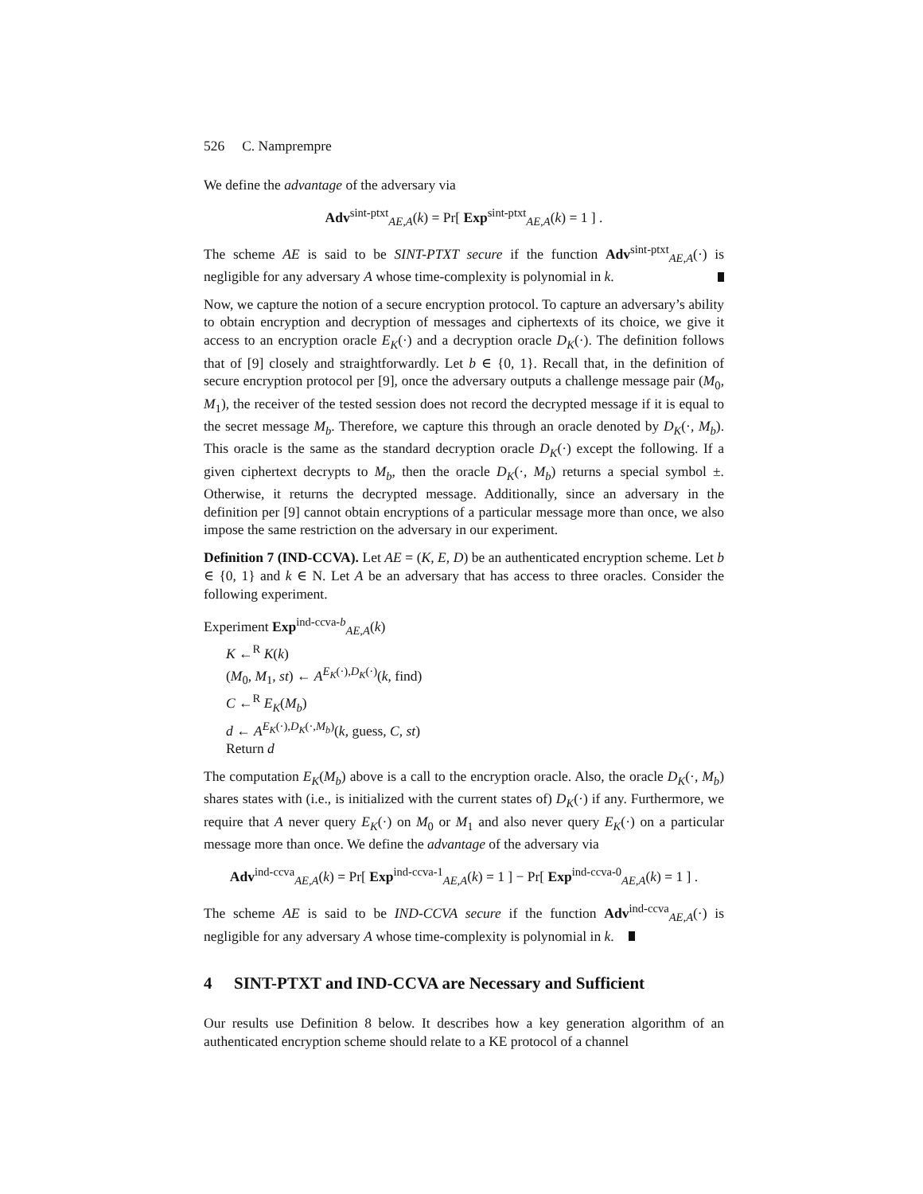526 C. Namprempre
We define the advantage of the adversary via
Adv<sup>sint-ptxt</sup><sub>AE,A</sub>(k) = Pr[ Exp<sup>sint-ptxt</sup><sub>AE,A</sub>(k) = 1 ] .
The scheme AE is said to be SINT-PTXT secure if the function Adv<sup>sint-ptxt</sup><sub>AE,A</sub>(·) is negligible for any adversary A whose time-complexity is polynomial in k.
Now, we capture the notion of a secure encryption protocol. To capture an adversary’s ability to obtain encryption and decryption of messages and ciphertexts of its choice, we give it access to an encryption oracle E<sub>K</sub>(·) and a decryption oracle D<sub>K</sub>(·). The definition follows that of [9] closely and straightforwardly. Let b ∈ {0, 1}. Recall that, in the definition of secure encryption protocol per [9], once the adversary outputs a challenge message pair (M<sub>0</sub>, M<sub>1</sub>), the receiver of the tested session does not record the decrypted message if it is equal to the secret message M<sub>b</sub>. Therefore, we capture this through an oracle denoted by D<sub>K</sub>(·, M<sub>b</sub>). This oracle is the same as the standard decryption oracle D<sub>K</sub>(·) except the following. If a given ciphertext decrypts to M<sub>b</sub>, then the oracle D<sub>K</sub>(·, M<sub>b</sub>) returns a special symbol ±. Otherwise, it returns the decrypted message. Additionally, since an adversary in the definition per [9] cannot obtain encryptions of a particular message more than once, we also impose the same restriction on the adversary in our experiment.
Definition 7 (IND-CCVA). Let AE = (K, E, D) be an authenticated encryption scheme. Let b ∈ {0, 1} and k ∈ N. Let A be an adversary that has access to three oracles. Consider the following experiment.
Experiment Exp<sup>ind-ccva-b</sup><sub>AE,A</sub>(k)
K ←<sup>R</sup> K(k)
(M<sub>0</sub>, M<sub>1</sub>, st) ← A<sup>E<sub>K</sub>(·),D<sub>K</sub>(·)</sup>(k, find)
C ←<sup>R</sup> E<sub>K</sub>(M<sub>b</sub>)
d ← A<sup>E<sub>K</sub>(·),D<sub>K</sub>(·,M<sub>b</sub>)</sup>(k, guess, C, st)
Return d
The computation E<sub>K</sub>(M<sub>b</sub>) above is a call to the encryption oracle. Also, the oracle D<sub>K</sub>(·, M<sub>b</sub>) shares states with (i.e., is initialized with the current states of) D<sub>K</sub>(·) if any. Furthermore, we require that A never query E<sub>K</sub>(·) on M<sub>0</sub> or M<sub>1</sub> and also never query E<sub>K</sub>(·) on a particular message more than once. We define the advantage of the adversary via
Adv<sup>ind-ccva</sup><sub>AE,A</sub>(k) = Pr[ Exp<sup>ind-ccva-1</sup><sub>AE,A</sub>(k) = 1 ] − Pr[ Exp<sup>ind-ccva-0</sup><sub>AE,A</sub>(k) = 1 ] .
The scheme AE is said to be IND-CCVA secure if the function Adv<sup>ind-ccva</sup><sub>AE,A</sub>(·) is negligible for any adversary A whose time-complexity is polynomial in k.
4 SINT-PTXT and IND-CCVA are Necessary and Sufficient
Our results use Definition 8 below. It describes how a key generation algorithm of an authenticated encryption scheme should relate to a KE protocol of a channel